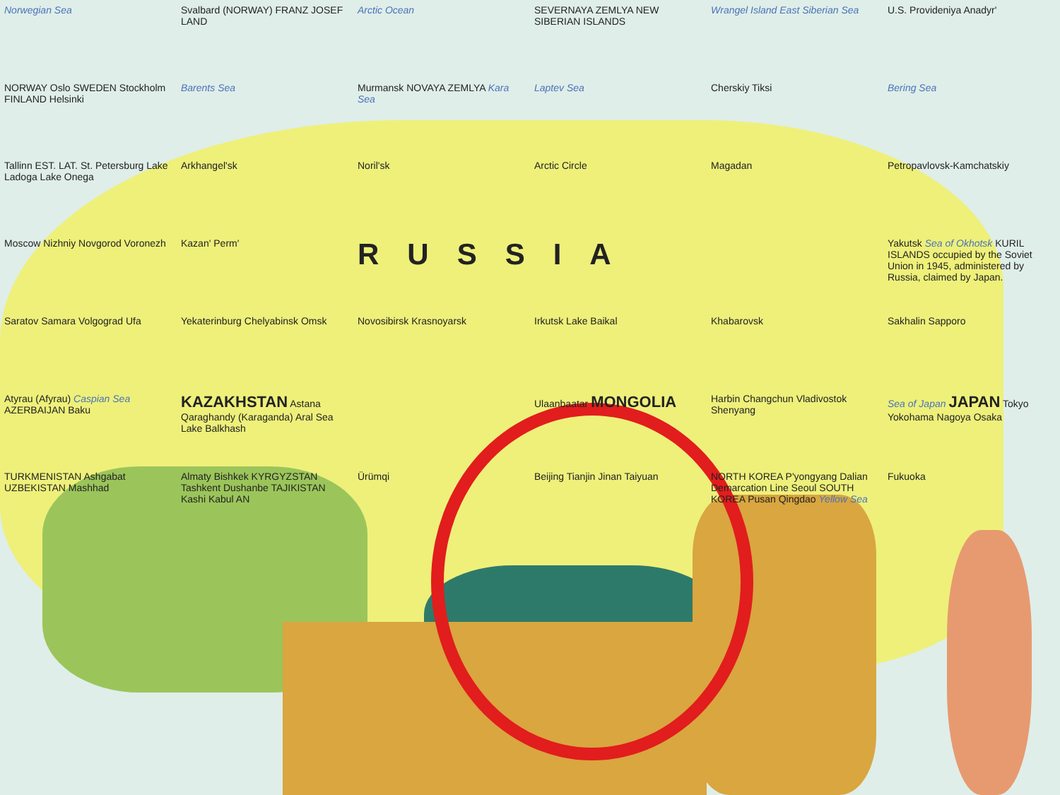Norwegian Sea
Svalbard (NORWAY) FRANZ JOSEF LAND
Arctic Ocean
SEVERNAYA ZEMLYA NEW SIBERIAN ISLANDS
Wrangel Island East Siberian Sea
U.S. Provideniya Anadyr'
NORWAY Oslo SWEDEN Stockholm FINLAND Helsinki
Barents Sea
Murmansk NOVAYA ZEMLYA Kara Sea
Laptev Sea
Cherskiy Tiksi
Bering Sea
Tallinn EST. LAT. St. Petersburg Lake Ladoga Lake Onega
Arkhangel'sk
Noril'sk
Arctic Circle
Magadan
Petropavlovsk-Kamchatskiy
Moscow Nizhniy Novgorod Voronezh
Kazan' Perm'
RUSSIA
Yakutsk Sea of Okhotsk KURIL ISLANDS occupied by the Soviet Union in 1945, administered by Russia, claimed by Japan.
Saratov Samara Volgograd Ufa
Yekaterinburg Chelyabinsk Omsk
Novosibirsk Krasnoyarsk
Irkutsk Lake Baikal
Khabarovsk
Sakhalin Sapporo
Atyrau (Afyrau) Caspian Sea AZERBAIJAN Baku
KAZAKHSTAN Astana Qaraghandy (Karaganda) Aral Sea Lake Balkhash
Ulaanbaatar MONGOLIA
Harbin Changchun Vladivostok Shenyang
Sea of Japan JAPAN Tokyo Yokohama Nagoya Osaka
TURKMENISTAN Ashgabat UZBEKISTAN Mashhad
Almaty Bishkek KYRGYZSTAN Tashkent Dushanbe TAJIKISTAN Kashi Kabul AN
Ürümqi
Beijing Tianjin Jinan Taiyuan
NORTH KOREA P'yongyang Dalian Demarcation Line Seoul SOUTH KOREA Pusan Qingdao Yellow Sea
Fukuoka